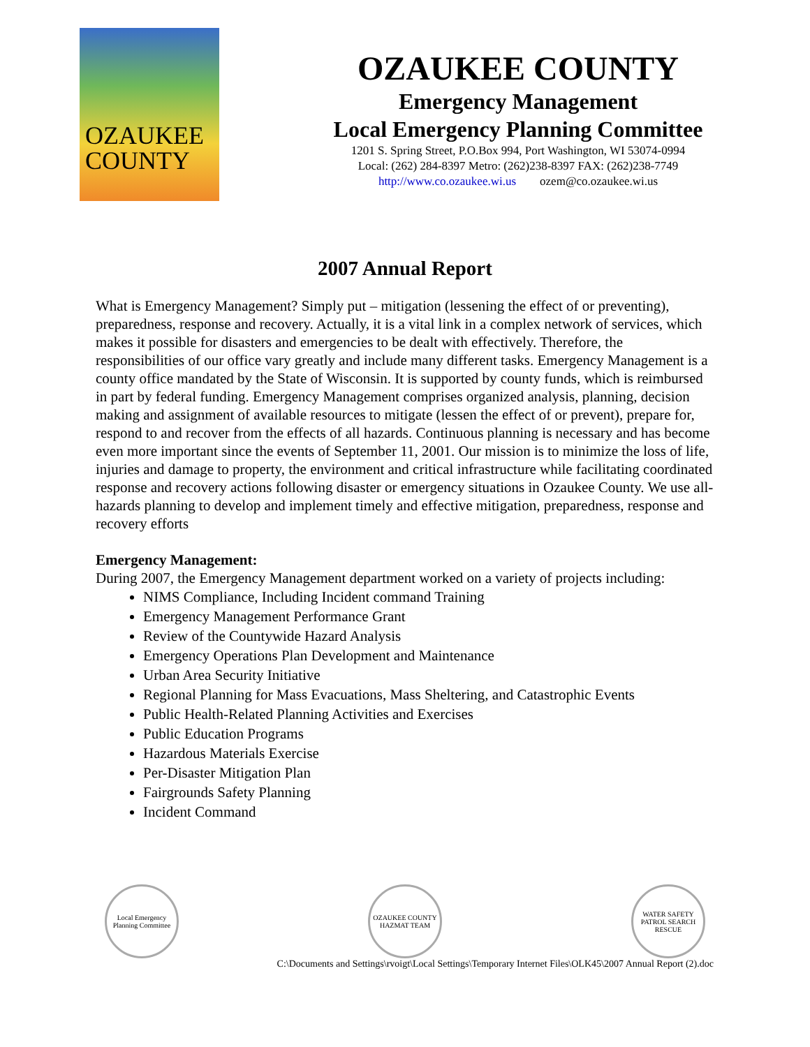OZAUKEE
COUNTY
OZAUKEE COUNTY
Emergency Management
Local Emergency Planning Committee
1201 S. Spring Street, P.O.Box 994, Port Washington, WI 53074-0994
Local: (262) 284-8397 Metro: (262)238-8397 FAX: (262)238-7749
http://www.co.ozaukee.wi.us ozem@co.ozaukee.wi.us
2007 Annual Report
What is Emergency Management? Simply put – mitigation (lessening the effect of or preventing), preparedness, response and recovery. Actually, it is a vital link in a complex network of services, which makes it possible for disasters and emergencies to be dealt with effectively. Therefore, the responsibilities of our office vary greatly and include many different tasks. Emergency Management is a county office mandated by the State of Wisconsin. It is supported by county funds, which is reimbursed in part by federal funding. Emergency Management comprises organized analysis, planning, decision making and assignment of available resources to mitigate (lessen the effect of or prevent), prepare for, respond to and recover from the effects of all hazards. Continuous planning is necessary and has become even more important since the events of September 11, 2001. Our mission is to minimize the loss of life, injuries and damage to property, the environment and critical infrastructure while facilitating coordinated response and recovery actions following disaster or emergency situations in Ozaukee County. We use all-hazards planning to develop and implement timely and effective mitigation, preparedness, response and recovery efforts
Emergency Management:
During 2007, the Emergency Management department worked on a variety of projects including:
NIMS Compliance, Including Incident command Training
Emergency Management Performance Grant
Review of the Countywide Hazard Analysis
Emergency Operations Plan Development and Maintenance
Urban Area Security Initiative
Regional Planning for Mass Evacuations, Mass Sheltering, and Catastrophic Events
Public Health-Related Planning Activities and Exercises
Public Education Programs
Hazardous Materials Exercise
Per-Disaster Mitigation Plan
Fairgrounds Safety Planning
Incident Command
Local Emergency Planning Committee
OZAUKEE COUNTY HAZMAT TEAM
WATER SAFETY PATROL SEARCH RESCUE
C:\Documents and Settings\rvoigt\Local Settings\Temporary Internet Files\OLK45\2007 Annual Report (2).doc